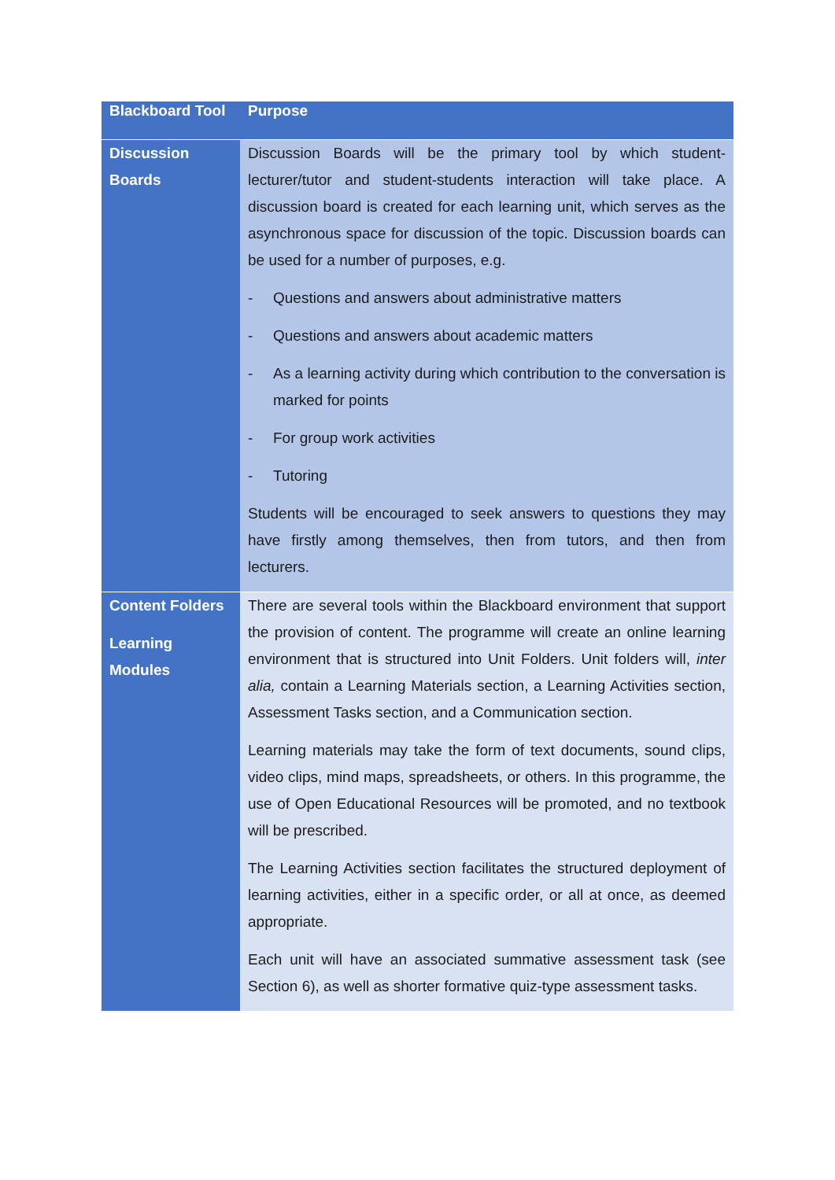| Blackboard Tool | Purpose |
| --- | --- |
| Discussion Boards | Discussion Boards will be the primary tool by which student-lecturer/tutor and student-students interaction will take place. A discussion board is created for each learning unit, which serves as the asynchronous space for discussion of the topic. Discussion boards can be used for a number of purposes, e.g. - Questions and answers about administrative matters - Questions and answers about academic matters - As a learning activity during which contribution to the conversation is marked for points - For group work activities - Tutoring Students will be encouraged to seek answers to questions they may have firstly among themselves, then from tutors, and then from lecturers. |
| Content Folders Learning Modules | There are several tools within the Blackboard environment that support the provision of content. The programme will create an online learning environment that is structured into Unit Folders. Unit folders will, inter alia, contain a Learning Materials section, a Learning Activities section, Assessment Tasks section, and a Communication section. Learning materials may take the form of text documents, sound clips, video clips, mind maps, spreadsheets, or others. In this programme, the use of Open Educational Resources will be promoted, and no textbook will be prescribed. The Learning Activities section facilitates the structured deployment of learning activities, either in a specific order, or all at once, as deemed appropriate. Each unit will have an associated summative assessment task (see Section 6), as well as shorter formative quiz-type assessment tasks. |